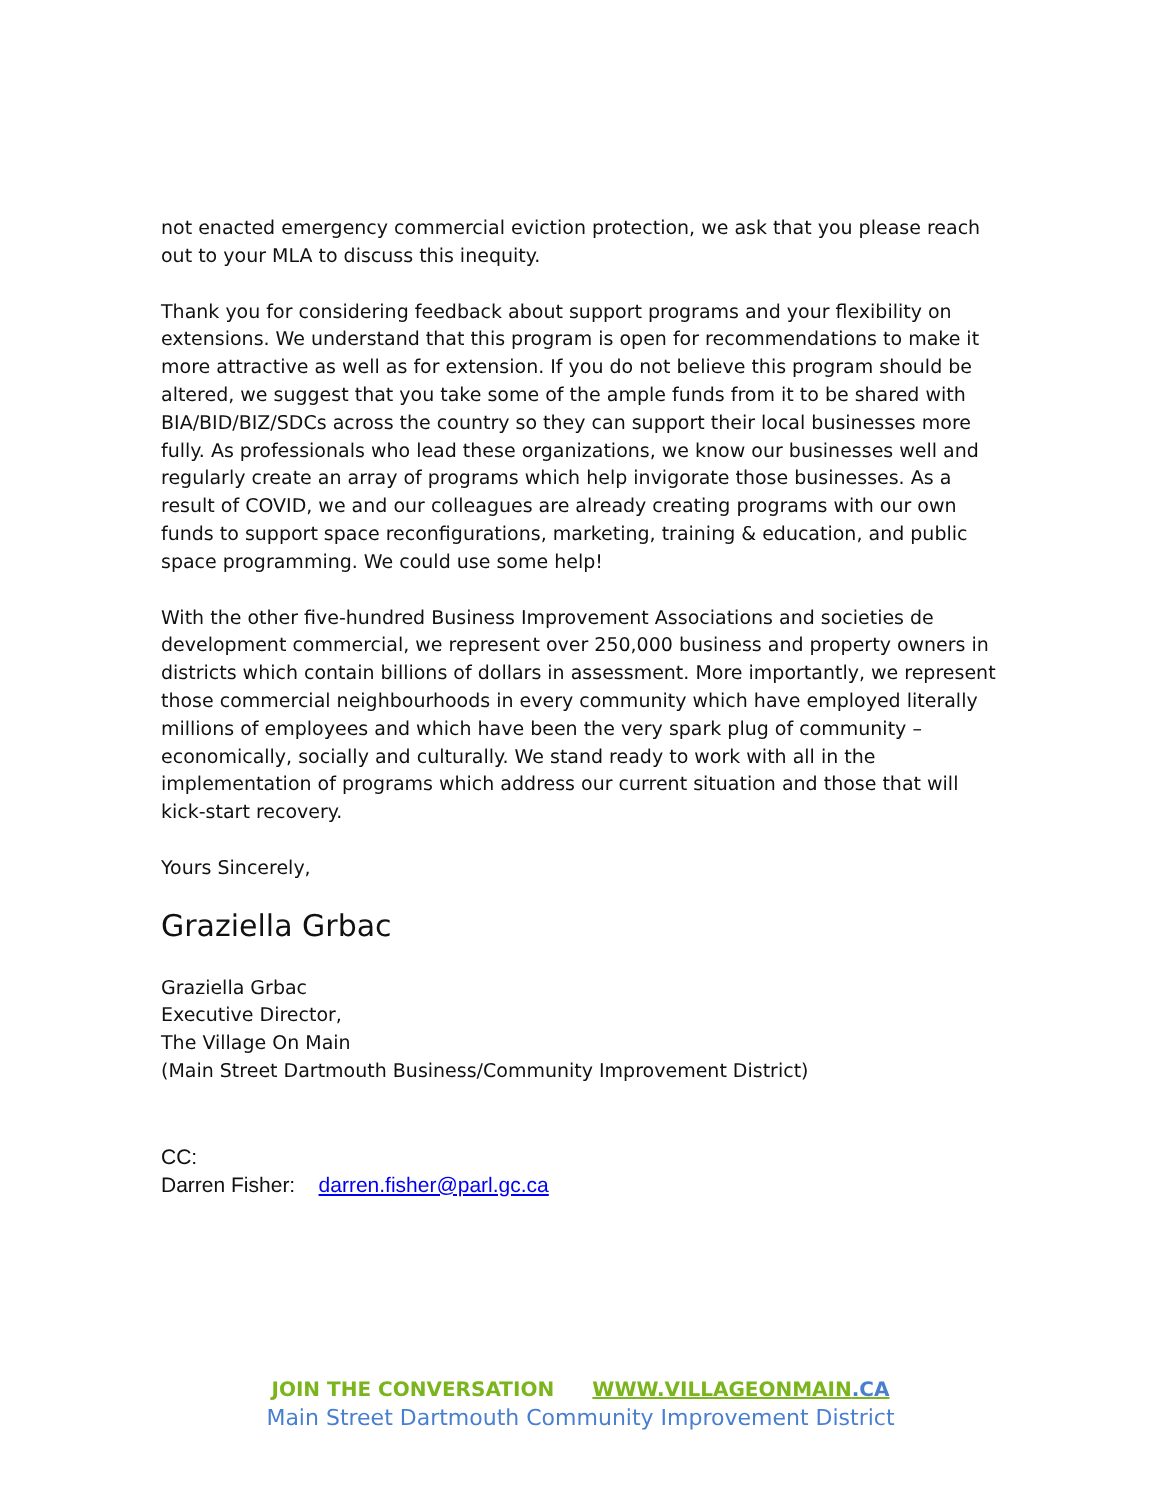not enacted emergency commercial eviction protection, we ask that you please reach out to your MLA to discuss this inequity.
Thank you for considering feedback about support programs and your flexibility on extensions. We understand that this program is open for recommendations to make it more attractive as well as for extension. If you do not believe this program should be altered, we suggest that you take some of the ample funds from it to be shared with BIA/BID/BIZ/SDCs across the country so they can support their local businesses more fully. As professionals who lead these organizations, we know our businesses well and regularly create an array of programs which help invigorate those businesses. As a result of COVID, we and our colleagues are already creating programs with our own funds to support space reconfigurations, marketing, training & education, and public space programming. We could use some help!
With the other five-hundred Business Improvement Associations and societies de development commercial, we represent over 250,000 business and property owners in districts which contain billions of dollars in assessment. More importantly, we represent those commercial neighbourhoods in every community which have employed literally millions of employees and which have been the very spark plug of community – economically, socially and culturally. We stand ready to work with all in the implementation of programs which address our current situation and those that will kick-start recovery.
Yours Sincerely,
Graziella Grbac
Graziella Grbac
Executive Director,
The Village On Main
(Main Street Dartmouth Business/Community Improvement District)
CC:
Darren Fisher: darren.fisher@parl.gc.ca
JOIN THE CONVERSATION WWW.VILLAGEONMAIN.CA
Main Street Dartmouth Community Improvement District